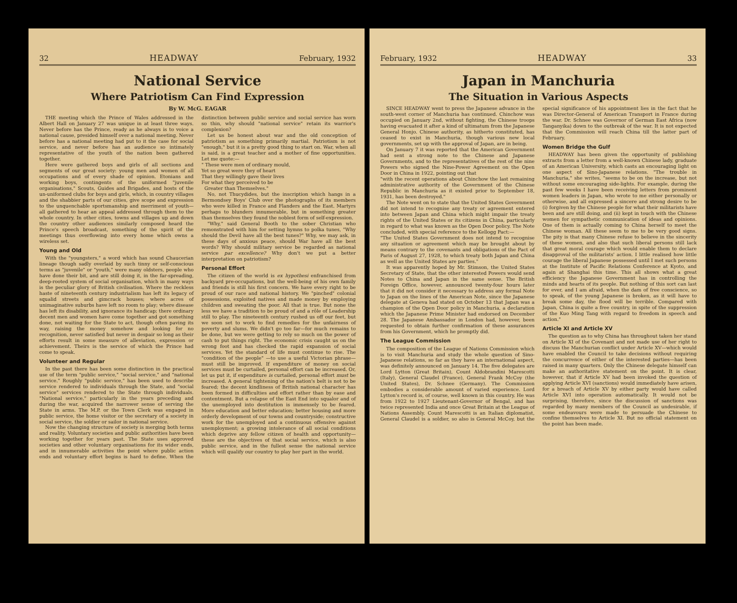32 HEADWAY February, 1932
National Service
Where Patriotism Can Find Expression
By W. McG. EAGAR
THE meeting which the Prince of Wales addressed in the Albert Hall on January 27 was unique in at least three ways. Never before has the Prince, ready as he always is to voice a national cause, presided himself over a national meeting. Never before has a national meeting had put to it the case for social service, and never before has an audience so intimately representative of the youth of the nation been gathered together.
Here were gathered boys and girls of all sections and segments of our great society: young men and women of all occupations and of every shade of opinion. Etonians and working boys, contingents of the uniformed "juvenile organisations," Scouts, Guides and Brigades, and hosts of the un-uniformed clubs for boys and girls, which, in country villages and the shabbier parts of our cities, give scope and expression to the unquenchable sportsmanship and merriment of youth—all gathered to hear an appeal addressed through them to the whole country. In other cities, towns and villages up and down the country other audiences similarly composed heard the Prince's speech broadcast, something of the spirit of the meetings thus overflowing into every home which owns a wireless set.
Young and Old
With the "youngsters," a word which has sound Chaucerian lineage though sadly overlaid by such tinny or self-conscious terms as "juvenile" or "youth," were many oldsters, people who have done their bit, and are still doing it, in the far-spreading, deep-rooted system of social organisation, which in many ways is the peculiar glory of British civilisation. Where the reckless haste of nineteenth century industrialism has left its legacy of squalid streets and gimcrack houses; where acres of unimaginative suburbs have left no room to play; where disease has left its disability, and ignorance its handicap; there ordinary decent men and women have come together and got something done, not waiting for the State to act, though often paving its way, raising the money somehow and looking for no recognition, never satisfied but never in despair so long as their efforts result in some measure of alleviation, expression or achievement. Theirs is the service of which the Prince had come to speak.
Volunteer and Regular
In the past there has been some distinction in the practical use of the term "public service," "social service," and "national service." Roughly "public service," has been used to describe service rendered to individuals through the State, and "social service" services rendered to the State through individuals. "National service," particularly in the years preceding and during the war, acquired the narrower sense of serving the State in arms. The M.P. or the Town Clerk was engaged in public service, the home visitor or the secretary of a society in social service, the soldier or sailor in national service.
Now the changing structure of society is merging both terms and reality. Voluntary societies and public authorities have been working together for years past. The State uses approved societies and other voluntary organisations for its wider ends, and in innumerable activities the point where public action ends and voluntary effort begins is hard to define. When the distinction between public service and social service has worn so thin, why should "national service" retain its warrior's complexion?
Let us be honest about war and the old conception of patriotism as something primarily martial. Patriotism is not "enough," but it is a pretty good thing to start on. War, when all is said, is a great teacher and a mother of fine opportunities. Let me quote:—
" These were men of ordinary mould,
Yet so great were they of heart
That they willingly gave their lives
For what they perceived to be
Greater than Themselves."
No, not Thucydides, but the inscription which hangs in a Bermondsey Boys' Club over the photographs of its members who were killed in France and Flanders and the East. Martyrs perhaps to blunders innumerable, but in something greater than themselves they found the noblest form of self-expression.
"Why," said General Booth to the sober Christian who remonstrated with him for setting hymns to polka tunes, "Why should the Devil have all the best tunes?" Why, we may ask, in these days of anxious peace, should War have all the best words? Why should military service be regarded as national service par excellence? Why don't we put a better interpretation on patriotism?
Personal Effort
The citizen of the world is ex hypothesi enfranchised from backyard pre-occupations, but the well-being of his own family and friends is still his first concern. We have every right to be proud of our race and national history. We "pinched" colonial possessions, exploited natives and made money by employing children and sweating the poor. All that is true. But none the less we have a tradition to be proud of and a rôle of Leadership still to play. The nineteenth century rushed us off our feet, but we soon set to work to find remedies for the unfairness of poverty and slums. We didn't go too far—for much remains to be done, but we were getting to rely so much on the power of cash to put things right. The economic crisis caught us on the wrong foot and has checked the rapid expansion of social services. Yet the standard of life must continue to rise. The "condition of the people" —to use a useful Victorian phrase—must still be improved. If expenditure of money on social services must be curtailed, personal effort can be increased. Or, let us put it, if expenditure is curtailed, personal effort must be increased. A general tightening of the nation's belt is not to be feared; the decent kindliness of British national character has been formed in difficulties and effort rather than by ease and contentment. But a relapse of the East End into squalor and of the unemployed into destitution is immensely to be feared. More education and better education; better housing and more orderly development of our towns and countryside; constructive work for the unemployed and a continuous offensive against unemployment; a growing intolerance of all social conditions which deprive any fellow citizen of health and opportunity—these are the objectives of that social service, which is also public service, and in the fullest sense the national service which will qualify our country to play her part in the world.
February, 1932 HEADWAY 33
Japan in Manchuria
The Situation in Various Aspects
SINCE HEADWAY went to press the Japanese advance in the south-west corner of Manchuria has continued. Chinchow was occupied on January 2nd, without fighting, the Chinese troops having evacuated it after a kind of ultimatum from the Japanese General Honjo. Chinese authority, as hitherto constituted, has ceased to exist in Manchuria, though various new local governments, set up with the approval of Japan, are in being.
On January 7 it was reported that the American Government had sent a strong note to the Chinese and Japanese Governments, and to the representatives of the rest of the nine Powers who signed the Nine-Power Agreement on the Open Door in China in 1922, pointing out that
"with the recent operations about Chinchow the last remaining administrative authority of the Government of the Chinese Republic in Manchuria as it existed prior to September 18, 1931, has been destroyed."
The Note went on to state that the United States Government did not intend to recognise any treaty or agreement entered into between Japan and China which might impair the treaty rights of the United States or its citizens in China, particularly in regard to what was known as the Open Door policy. The Note concluded, with special reference to the Kellogg Pact:—
"The United States Government does not intend to recognise any situation or agreement which may be brought about by means contrary to the covenants and obligations of the Pact of Paris of August 27, 1928, to which treaty both Japan and China as well as the United States are parties."
It was apparently hoped by Mr. Stimson, the United States Secretary of State, that the other interested Powers would send Notes to China and Japan in the same sense. The British Foreign Office, however, announced twenty-four hours later that it did not consider it necessary to address any formal Note to Japan on the lines of the American Note, since the Japanese delegate at Geneva had stated on October 13 that Japan was a champion of the Open Door policy in Manchuria, a declaration which the Japanese Prime Minister had endorsed on December 28. The Japanese Ambassador in London had, however, been requested to obtain further confirmation of these assurances from his Government, which he promptly did.
The League Commission
The composition of the League of Nations Commission which is to visit Manchuria and study the whole question of Sino-Japanese relations, so far as they have an international aspect, was definitely announced on January 14. The five delegates are Lord Lytton (Great Britain), Count Aldobrandini Marescotti (Italy), General Claudel (France), General Frank McCoy (the United States), Dr. Schnee (Germany). The Commission embodies a considerable amount of varied experience. Lord Lytton's record is, of course, well known in this country. He was from 1922 to 1927 Lieutenant-Governor of Bengal, and has twice represented India and once Great Britain at the League of Nations Assembly. Count Marescotti is an Italian diplomatist, General Claudel is a soldier, so also is General McCoy, but the special significance of his appointment lies in the fact that he was Director-General of American Transport in France during the war. Dr. Schnee was Governor of German East Africa (now Tanganyika) down to the outbreak of the war. It is not expected that the Commission will reach China till the latter part of February.
Women Bridge the Gulf
HEADWAY has been given the opportunity of publishing extracts from a letter from a well-known Chinese lady, graduate of an American University, which casts an encouraging light on one aspect of Sino-Japanese relations. "The trouble in Manchuria," she writes, "seems to be on the increase, but not without some encouraging side-lights. For example, during the past few weeks I have been receiving letters from prominent women leaders in Japan, who wrote to me either personally or otherwise, and all expressed a sincere and strong desire to be (i) forgiven by the Chinese people for what their militarists have been and are still doing, and (ii) kept in touch with the Chinese women for sympathetic communication of ideas and opinions. One of them is actually coming to China herself to meet the Chinese woman. All these seem to me to be very good signs. The pity is that many Chinese refuse to believe in the sincerity of these women, and also that such liberal persons still lack that great moral courage which would enable them to declare disapproval of the militarists' action. I little realised how little courage the liberal Japanese possessed until I met such persons at the Institute of Pacific Relations Conference at Kyoto, and again at Shanghai this time. This all shows what a great efficiency the Japanese Government has in controlling the minds and hearts of its people. But nothing of this sort can last for ever, and I am afraid, when the dam of free conscience, so to speak, of the young Japanese is broken, as it will have to break some day, the flood will be terrible. Compared with Japan, China is quite a free country, in spite of the suppression of the Kuo Ming Tang with regard to freedom in speech and action."
Article XI and Article XV
The question as to why China has throughout taken her stand on Article XI of the Covenant and not made use of her right to discuss the Manchurian conflict under Article XV—which would have enabled the Council to take decisions without requiring the concurrence of either of the interested parties—has been raised in many quarters. Only the Chinese delegate himself can make an authoritative statement on the point. It is clear, however, that if Article XV had been invoked the question of applying Article XVI (sanctions) would immediately have arisen, for a breach of Article XV by either party would have called Article XVI into operation automatically. It would not be surprising, therefore, since the discussion of sanctions was regarded by many members of the Council as undesirable, if some endeavours were made to persuade the Chinese to confine themselves to Article XI. But no official statement on the point has been made.